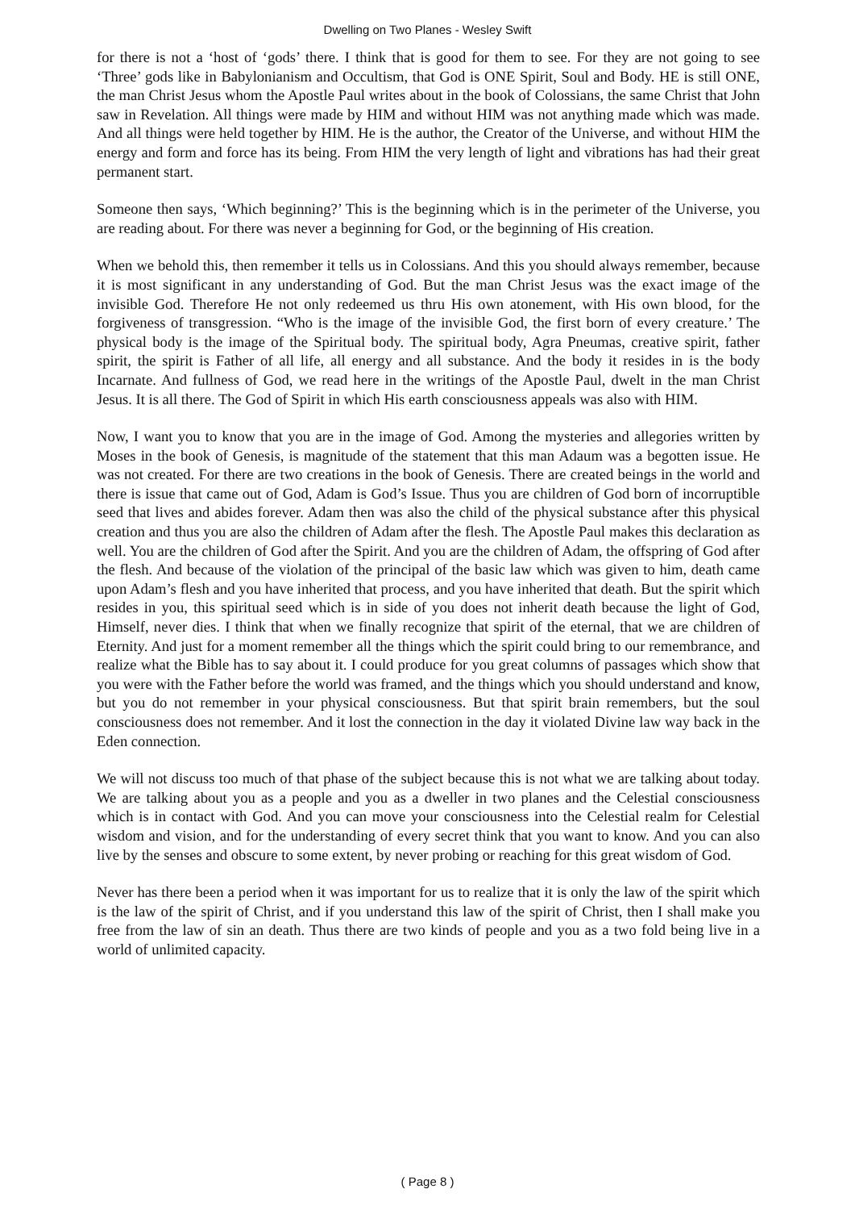Dwelling on Two Planes - Wesley Swift
for there is not a ‘host of ‘gods’ there. I think that is good for them to see. For they are not going to see ‘Three’ gods like in Babylonianism and Occultism, that God is ONE Spirit, Soul and Body. HE is still ONE, the man Christ Jesus whom the Apostle Paul writes about in the book of Colossians, the same Christ that John saw in Revelation. All things were made by HIM and without HIM was not anything made which was made. And all things were held together by HIM. He is the author, the Creator of the Universe, and without HIM the energy and form and force has its being. From HIM the very length of light and vibrations has had their great permanent start.
Someone then says, ‘Which beginning?’ This is the beginning which is in the perimeter of the Universe, you are reading about. For there was never a beginning for God, or the beginning of His creation.
When we behold this, then remember it tells us in Colossians. And this you should always remember, because it is most significant in any understanding of God. But the man Christ Jesus was the exact image of the invisible God. Therefore He not only redeemed us thru His own atonement, with His own blood, for the forgiveness of transgression. “Who is the image of the invisible God, the first born of every creature.’ The physical body is the image of the Spiritual body. The spiritual body, Agra Pneumas, creative spirit, father spirit, the spirit is Father of all life, all energy and all substance. And the body it resides in is the body Incarnate. And fullness of God, we read here in the writings of the Apostle Paul, dwelt in the man Christ Jesus. It is all there. The God of Spirit in which His earth consciousness appeals was also with HIM.
Now, I want you to know that you are in the image of God. Among the mysteries and allegories written by Moses in the book of Genesis, is magnitude of the statement that this man Adaum was a begotten issue. He was not created. For there are two creations in the book of Genesis. There are created beings in the world and there is issue that came out of God, Adam is God’s Issue. Thus you are children of God born of incorruptible seed that lives and abides forever. Adam then was also the child of the physical substance after this physical creation and thus you are also the children of Adam after the flesh. The Apostle Paul makes this declaration as well. You are the children of God after the Spirit. And you are the children of Adam, the offspring of God after the flesh. And because of the violation of the principal of the basic law which was given to him, death came upon Adam’s flesh and you have inherited that process, and you have inherited that death. But the spirit which resides in you, this spiritual seed which is in side of you does not inherit death because the light of God, Himself, never dies. I think that when we finally recognize that spirit of the eternal, that we are children of Eternity. And just for a moment remember all the things which the spirit could bring to our remembrance, and realize what the Bible has to say about it. I could produce for you great columns of passages which show that you were with the Father before the world was framed, and the things which you should understand and know, but you do not remember in your physical consciousness. But that spirit brain remembers, but the soul consciousness does not remember. And it lost the connection in the day it violated Divine law way back in the Eden connection.
We will not discuss too much of that phase of the subject because this is not what we are talking about today. We are talking about you as a people and you as a dweller in two planes and the Celestial consciousness which is in contact with God. And you can move your consciousness into the Celestial realm for Celestial wisdom and vision, and for the understanding of every secret think that you want to know. And you can also live by the senses and obscure to some extent, by never probing or reaching for this great wisdom of God.
Never has there been a period when it was important for us to realize that it is only the law of the spirit which is the law of the spirit of Christ, and if you understand this law of the spirit of Christ, then I shall make you free from the law of sin an death. Thus there are two kinds of people and you as a two fold being live in a world of unlimited capacity.
( Page 8 )